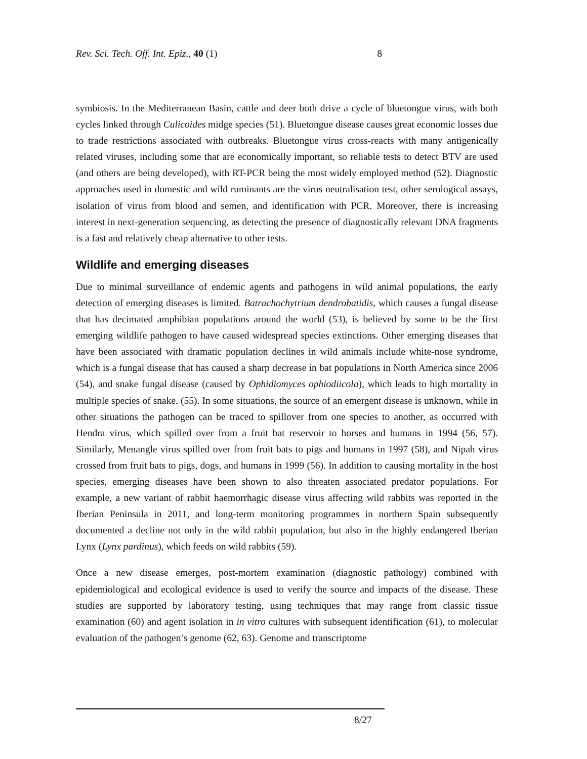Rev. Sci. Tech. Off. Int. Epiz., 40 (1) 8
symbiosis. In the Mediterranean Basin, cattle and deer both drive a cycle of bluetongue virus, with both cycles linked through Culicoides midge species (51). Bluetongue disease causes great economic losses due to trade restrictions associated with outbreaks. Bluetongue virus cross-reacts with many antigenically related viruses, including some that are economically important, so reliable tests to detect BTV are used (and others are being developed), with RT-PCR being the most widely employed method (52). Diagnostic approaches used in domestic and wild ruminants are the virus neutralisation test, other serological assays, isolation of virus from blood and semen, and identification with PCR. Moreover, there is increasing interest in next-generation sequencing, as detecting the presence of diagnostically relevant DNA fragments is a fast and relatively cheap alternative to other tests.
Wildlife and emerging diseases
Due to minimal surveillance of endemic agents and pathogens in wild animal populations, the early detection of emerging diseases is limited. Batrachochytrium dendrobatidis, which causes a fungal disease that has decimated amphibian populations around the world (53), is believed by some to be the first emerging wildlife pathogen to have caused widespread species extinctions. Other emerging diseases that have been associated with dramatic population declines in wild animals include white-nose syndrome, which is a fungal disease that has caused a sharp decrease in bat populations in North America since 2006 (54), and snake fungal disease (caused by Ophidiomyces ophiodiicola), which leads to high mortality in multiple species of snake. (55). In some situations, the source of an emergent disease is unknown, while in other situations the pathogen can be traced to spillover from one species to another, as occurred with Hendra virus, which spilled over from a fruit bat reservoir to horses and humans in 1994 (56, 57). Similarly, Menangle virus spilled over from fruit bats to pigs and humans in 1997 (58), and Nipah virus crossed from fruit bats to pigs, dogs, and humans in 1999 (56). In addition to causing mortality in the host species, emerging diseases have been shown to also threaten associated predator populations. For example, a new variant of rabbit haemorrhagic disease virus affecting wild rabbits was reported in the Iberian Peninsula in 2011, and long-term monitoring programmes in northern Spain subsequently documented a decline not only in the wild rabbit population, but also in the highly endangered Iberian Lynx (Lynx pardinus), which feeds on wild rabbits (59).
Once a new disease emerges, post-mortem examination (diagnostic pathology) combined with epidemiological and ecological evidence is used to verify the source and impacts of the disease. These studies are supported by laboratory testing, using techniques that may range from classic tissue examination (60) and agent isolation in in vitro cultures with subsequent identification (61), to molecular evaluation of the pathogen’s genome (62, 63). Genome and transcriptome
8/27